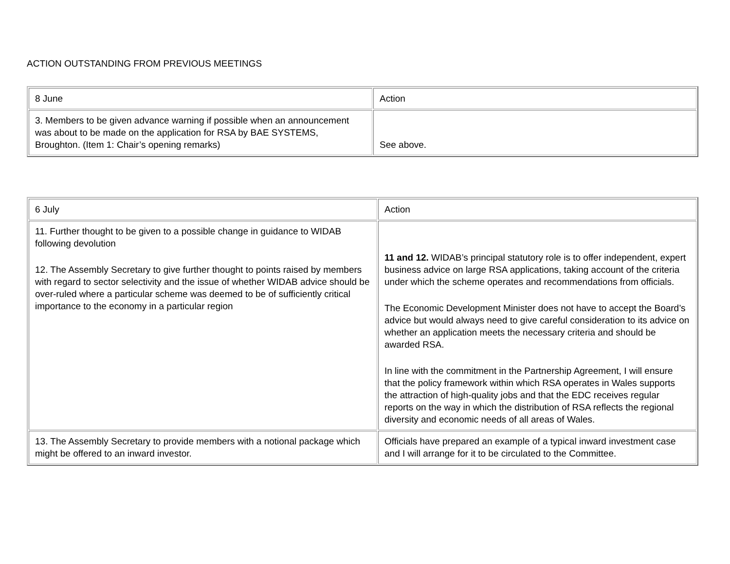ACTION OUTSTANDING FROM PREVIOUS MEETINGS
| 8 June | Action |
| 3. Members to be given advance warning if possible when an announcement was about to be made on the application for RSA by BAE SYSTEMS, Broughton. (Item 1: Chair’s opening remarks) | See above. |
| 6 July | Action |
| 11. Further thought to be given to a possible change in guidance to WIDAB following devolution 12. The Assembly Secretary to give further thought to points raised by members with regard to sector selectivity and the issue of whether WIDAB advice should be over-ruled where a particular scheme was deemed to be of sufficiently critical importance to the economy in a particular region | 11 and 12. WIDAB’s principal statutory role is to offer independent, expert business advice on large RSA applications, taking account of the criteria under which the scheme operates and recommendations from officials. The Economic Development Minister does not have to accept the Board’s advice but would always need to give careful consideration to its advice on whether an application meets the necessary criteria and should be awarded RSA. In line with the commitment in the Partnership Agreement, I will ensure that the policy framework within which RSA operates in Wales supports the attraction of high-quality jobs and that the EDC receives regular reports on the way in which the distribution of RSA reflects the regional diversity and economic needs of all areas of Wales. |
| 13. The Assembly Secretary to provide members with a notional package which might be offered to an inward investor. | Officials have prepared an example of a typical inward investment case and I will arrange for it to be circulated to the Committee. |